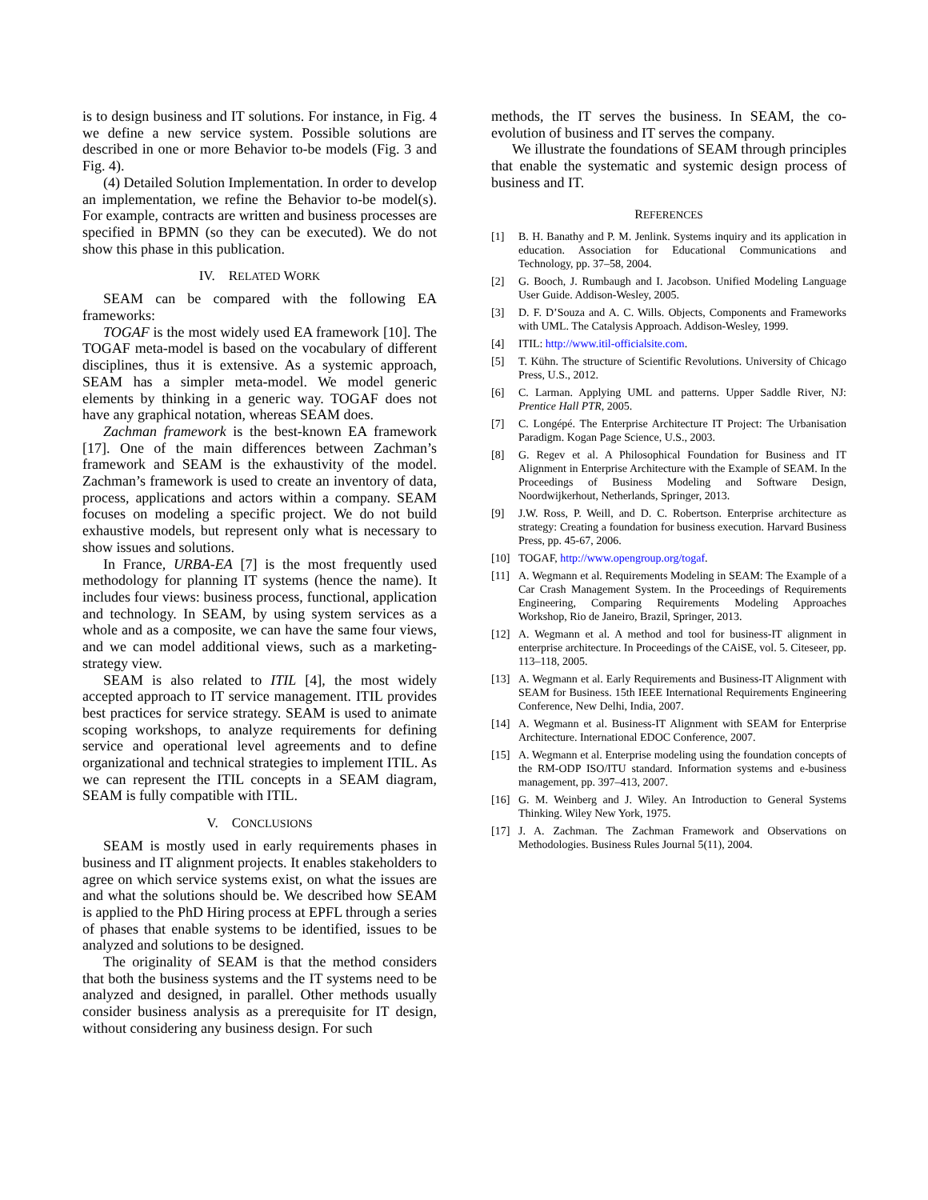is to design business and IT solutions. For instance, in Fig. 4 we define a new service system. Possible solutions are described in one or more Behavior to-be models (Fig. 3 and Fig. 4).
(4) Detailed Solution Implementation. In order to develop an implementation, we refine the Behavior to-be model(s). For example, contracts are written and business processes are specified in BPMN (so they can be executed). We do not show this phase in this publication.
IV. RELATED WORK
SEAM can be compared with the following EA frameworks:
TOGAF is the most widely used EA framework [10]. The TOGAF meta-model is based on the vocabulary of different disciplines, thus it is extensive. As a systemic approach, SEAM has a simpler meta-model. We model generic elements by thinking in a generic way. TOGAF does not have any graphical notation, whereas SEAM does.
Zachman framework is the best-known EA framework [17]. One of the main differences between Zachman’s framework and SEAM is the exhaustivity of the model. Zachman’s framework is used to create an inventory of data, process, applications and actors within a company. SEAM focuses on modeling a specific project. We do not build exhaustive models, but represent only what is necessary to show issues and solutions.
In France, URBA-EA [7] is the most frequently used methodology for planning IT systems (hence the name). It includes four views: business process, functional, application and technology. In SEAM, by using system services as a whole and as a composite, we can have the same four views, and we can model additional views, such as a marketing-strategy view.
SEAM is also related to ITIL [4], the most widely accepted approach to IT service management. ITIL provides best practices for service strategy. SEAM is used to animate scoping workshops, to analyze requirements for defining service and operational level agreements and to define organizational and technical strategies to implement ITIL. As we can represent the ITIL concepts in a SEAM diagram, SEAM is fully compatible with ITIL.
V. CONCLUSIONS
SEAM is mostly used in early requirements phases in business and IT alignment projects. It enables stakeholders to agree on which service systems exist, on what the issues are and what the solutions should be. We described how SEAM is applied to the PhD Hiring process at EPFL through a series of phases that enable systems to be identified, issues to be analyzed and solutions to be designed.
The originality of SEAM is that the method considers that both the business systems and the IT systems need to be analyzed and designed, in parallel. Other methods usually consider business analysis as a prerequisite for IT design, without considering any business design. For such
methods, the IT serves the business. In SEAM, the co-evolution of business and IT serves the company.
We illustrate the foundations of SEAM through principles that enable the systematic and systemic design process of business and IT.
REFERENCES
[1] B. H. Banathy and P. M. Jenlink. Systems inquiry and its application in education. Association for Educational Communications and Technology, pp. 37–58, 2004.
[2] G. Booch, J. Rumbaugh and I. Jacobson. Unified Modeling Language User Guide. Addison-Wesley, 2005.
[3] D. F. D’Souza and A. C. Wills. Objects, Components and Frameworks with UML. The Catalysis Approach. Addison-Wesley, 1999.
[4] ITIL: http://www.itil-officialsite.com.
[5] T. Kühn. The structure of Scientific Revolutions. University of Chicago Press, U.S., 2012.
[6] C. Larman. Applying UML and patterns. Upper Saddle River, NJ: Prentice Hall PTR, 2005.
[7] C. Longépé. The Enterprise Architecture IT Project: The Urbanisation Paradigm. Kogan Page Science, U.S., 2003.
[8] G. Regev et al. A Philosophical Foundation for Business and IT Alignment in Enterprise Architecture with the Example of SEAM. In the Proceedings of Business Modeling and Software Design, Noordwijkerhout, Netherlands, Springer, 2013.
[9] J.W. Ross, P. Weill, and D. C. Robertson. Enterprise architecture as strategy: Creating a foundation for business execution. Harvard Business Press, pp. 45-67, 2006.
[10] TOGAF, http://www.opengroup.org/togaf.
[11] A. Wegmann et al. Requirements Modeling in SEAM: The Example of a Car Crash Management System. In the Proceedings of Requirements Engineering, Comparing Requirements Modeling Approaches Workshop, Rio de Janeiro, Brazil, Springer, 2013.
[12] A. Wegmann et al. A method and tool for business-IT alignment in enterprise architecture. In Proceedings of the CAiSE, vol. 5. Citeseer, pp. 113–118, 2005.
[13] A. Wegmann et al. Early Requirements and Business-IT Alignment with SEAM for Business. 15th IEEE International Requirements Engineering Conference, New Delhi, India, 2007.
[14] A. Wegmann et al. Business-IT Alignment with SEAM for Enterprise Architecture. International EDOC Conference, 2007.
[15] A. Wegmann et al. Enterprise modeling using the foundation concepts of the RM-ODP ISO/ITU standard. Information systems and e-business management, pp. 397–413, 2007.
[16] G. M. Weinberg and J. Wiley. An Introduction to General Systems Thinking. Wiley New York, 1975.
[17] J. A. Zachman. The Zachman Framework and Observations on Methodologies. Business Rules Journal 5(11), 2004.